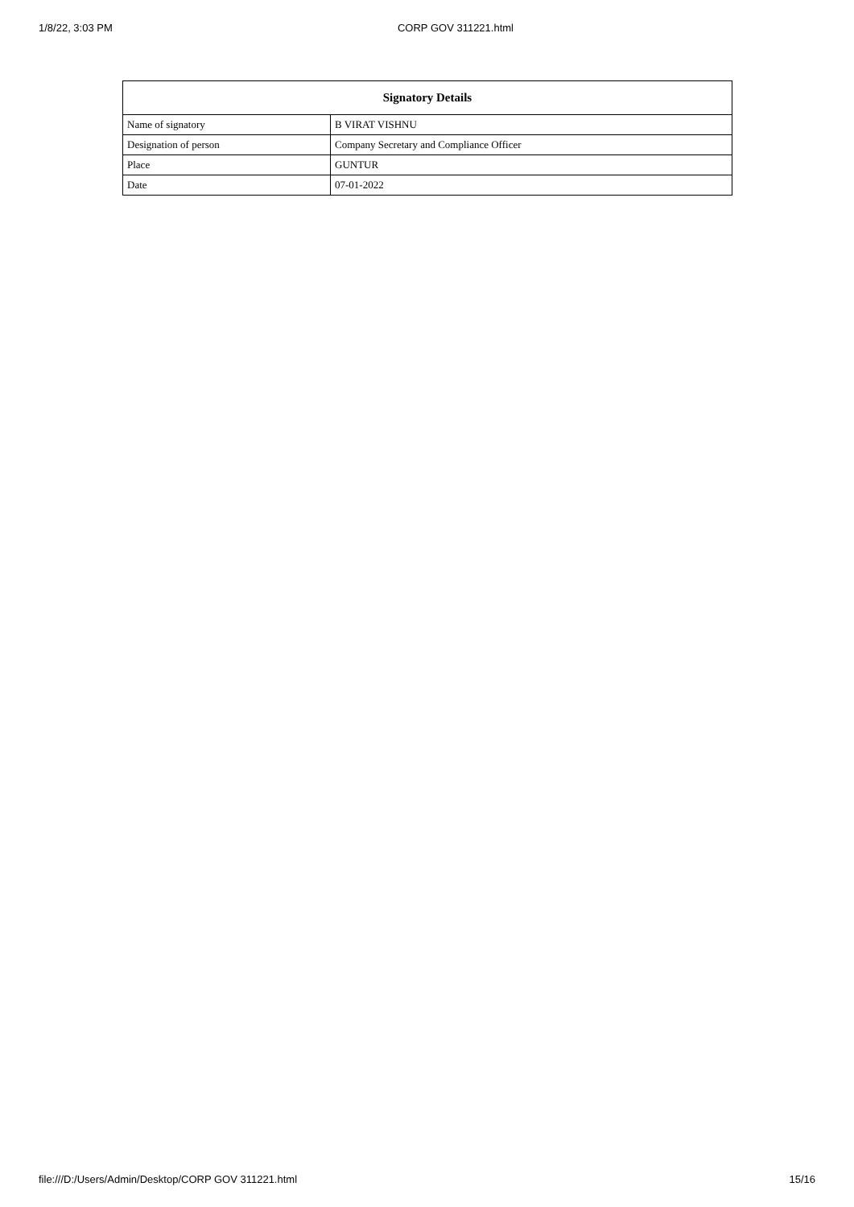1/8/22, 3:03 PM CORP GOV 311221.html
| Signatory Details | |
| --- | --- |
| Name of signatory | B VIRAT VISHNU |
| Designation of person | Company Secretary and Compliance Officer |
| Place | GUNTUR |
| Date | 07-01-2022 |
file:///D:/Users/Admin/Desktop/CORP GOV 311221.html 15/16